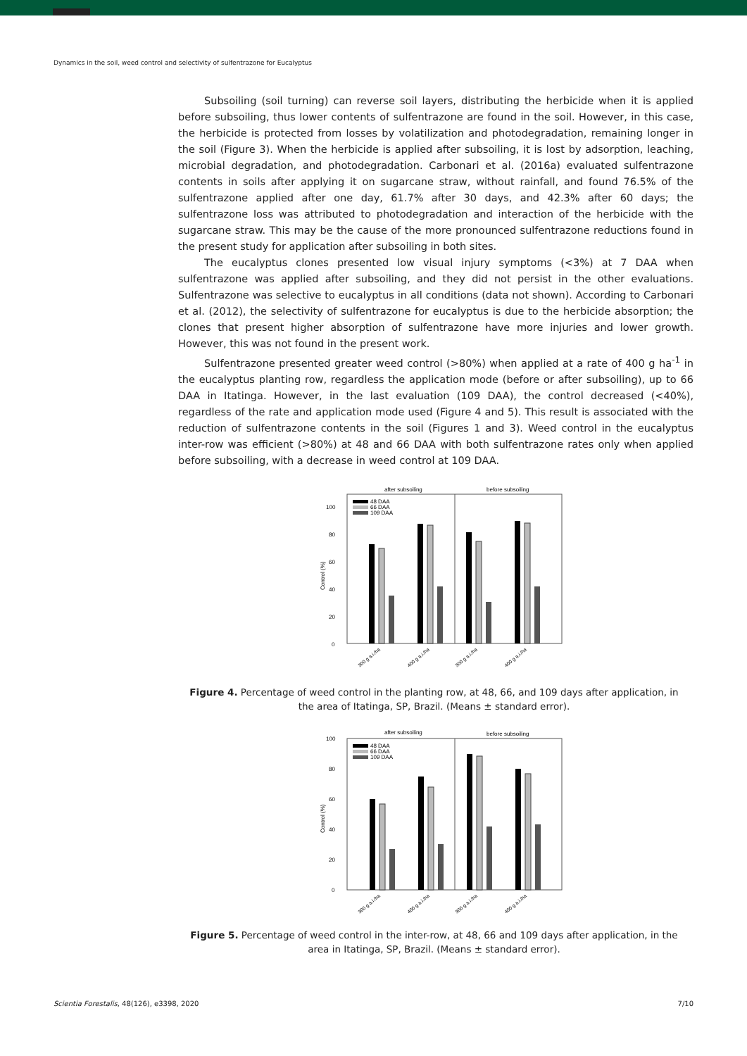Dynamics in the soil, weed control and selectivity of sulfentrazone for Eucalyptus
Subsoiling (soil turning) can reverse soil layers, distributing the herbicide when it is applied before subsoiling, thus lower contents of sulfentrazone are found in the soil. However, in this case, the herbicide is protected from losses by volatilization and photodegradation, remaining longer in the soil (Figure 3). When the herbicide is applied after subsoiling, it is lost by adsorption, leaching, microbial degradation, and photodegradation. Carbonari et al. (2016a) evaluated sulfentrazone contents in soils after applying it on sugarcane straw, without rainfall, and found 76.5% of the sulfentrazone applied after one day, 61.7% after 30 days, and 42.3% after 60 days; the sulfentrazone loss was attributed to photodegradation and interaction of the herbicide with the sugarcane straw. This may be the cause of the more pronounced sulfentrazone reductions found in the present study for application after subsoiling in both sites.
The eucalyptus clones presented low visual injury symptoms (<3%) at 7 DAA when sulfentrazone was applied after subsoiling, and they did not persist in the other evaluations. Sulfentrazone was selective to eucalyptus in all conditions (data not shown). According to Carbonari et al. (2012), the selectivity of sulfentrazone for eucalyptus is due to the herbicide absorption; the clones that present higher absorption of sulfentrazone have more injuries and lower growth. However, this was not found in the present work.
Sulfentrazone presented greater weed control (>80%) when applied at a rate of 400 g ha<sup>-1</sup> in the eucalyptus planting row, regardless the application mode (before or after subsoiling), up to 66 DAA in Itatinga. However, in the last evaluation (109 DAA), the control decreased (<40%), regardless of the rate and application mode used (Figure 4 and 5). This result is associated with the reduction of sulfentrazone contents in the soil (Figures 1 and 3). Weed control in the eucalyptus inter-row was efficient (>80%) at 48 and 66 DAA with both sulfentrazone rates only when applied before subsoiling, with a decrease in weed control at 109 DAA.
after subsoiling
before subsoiling
0
20
40
60
80
100
Control (%)
48 DAA
66 DAA
109 DAA
300 g a.i./ha
400 g a.i./ha
300 g a.i./ha
400 g a.i./ha
Figure 4. Percentage of weed control in the planting row, at 48, 66, and 109 days after application, in the area of Itatinga, SP, Brazil. (Means ± standard error).
after subsoiling
before subsoiling
0
20
40
60
80
100
Control (%)
48 DAA
66 DAA
109 DAA
300 g a.i./ha
400 g a.i./ha
300 g a.i./ha
400 g a.i./ha
Figure 5. Percentage of weed control in the inter-row, at 48, 66 and 109 days after application, in the area in Itatinga, SP, Brazil. (Means ± standard error).
Scientia Forestalis, 48(126), e3398, 2020 7/10